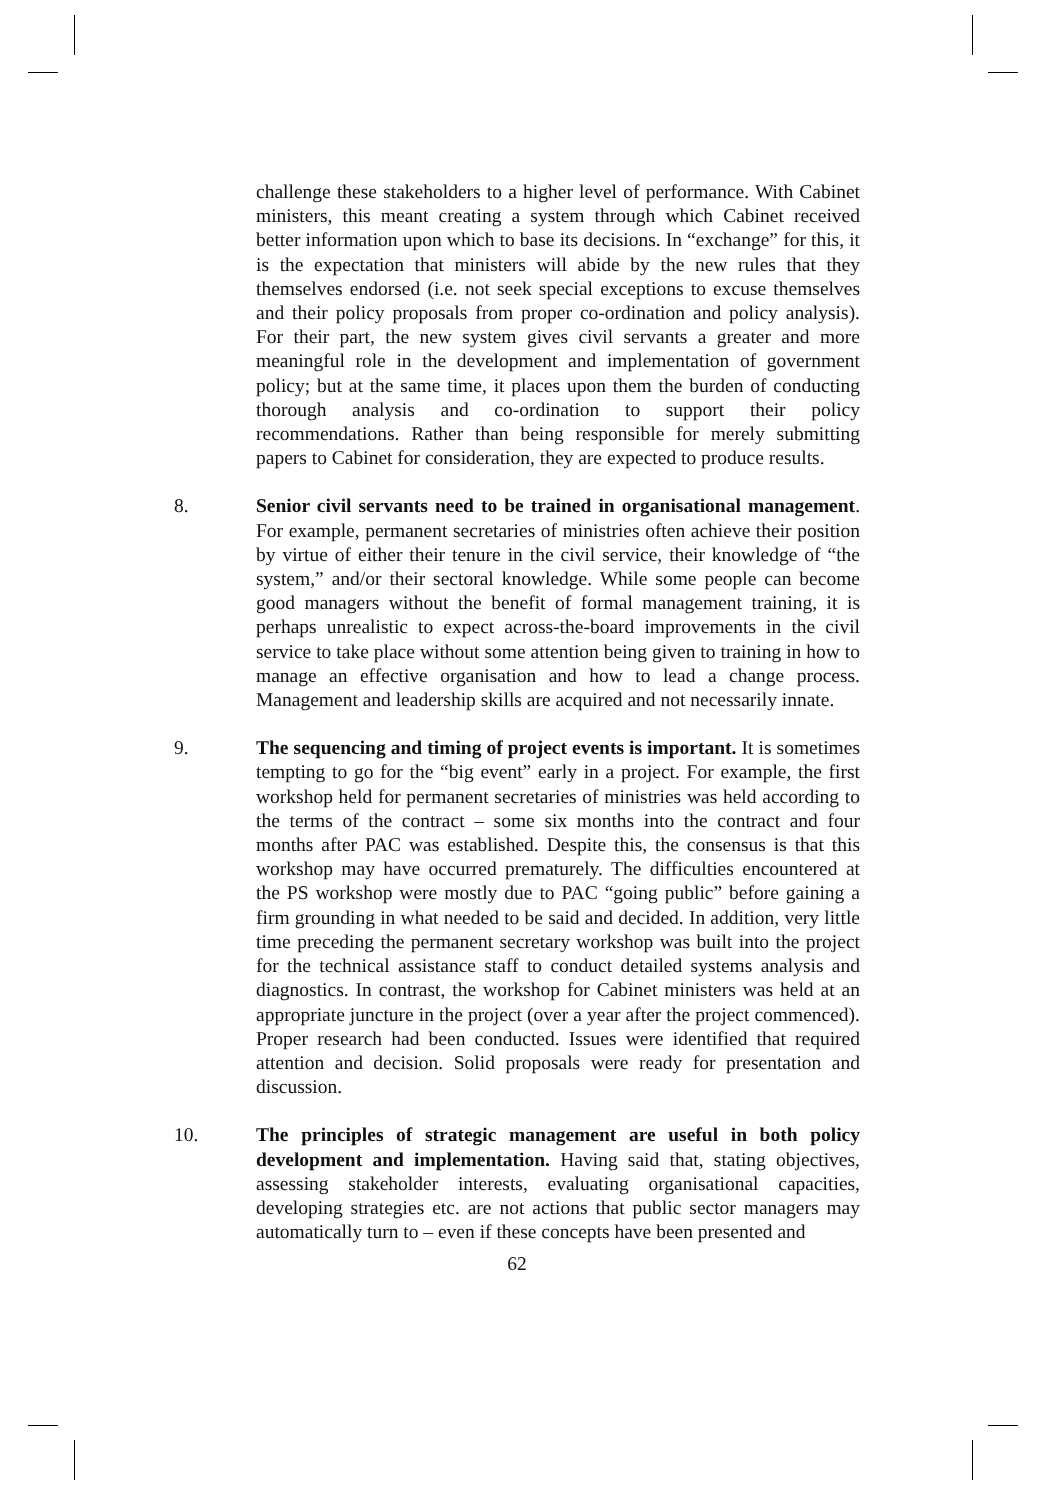challenge these stakeholders to a higher level of performance. With Cabinet ministers, this meant creating a system through which Cabinet received better information upon which to base its decisions. In “exchange” for this, it is the expectation that ministers will abide by the new rules that they themselves endorsed (i.e. not seek special exceptions to excuse themselves and their policy proposals from proper co-ordination and policy analysis). For their part, the new system gives civil servants a greater and more meaningful role in the development and implementation of government policy; but at the same time, it places upon them the burden of conducting thorough analysis and co-ordination to support their policy recommendations. Rather than being responsible for merely submitting papers to Cabinet for consideration, they are expected to produce results.
8. Senior civil servants need to be trained in organisational management. For example, permanent secretaries of ministries often achieve their position by virtue of either their tenure in the civil service, their knowledge of “the system,” and/or their sectoral knowledge. While some people can become good managers without the benefit of formal management training, it is perhaps unrealistic to expect across-the-board improvements in the civil service to take place without some attention being given to training in how to manage an effective organisation and how to lead a change process. Management and leadership skills are acquired and not necessarily innate.
9. The sequencing and timing of project events is important. It is sometimes tempting to go for the “big event” early in a project. For example, the first workshop held for permanent secretaries of ministries was held according to the terms of the contract – some six months into the contract and four months after PAC was established. Despite this, the consensus is that this workshop may have occurred prematurely. The difficulties encountered at the PS workshop were mostly due to PAC “going public” before gaining a firm grounding in what needed to be said and decided. In addition, very little time preceding the permanent secretary workshop was built into the project for the technical assistance staff to conduct detailed systems analysis and diagnostics. In contrast, the workshop for Cabinet ministers was held at an appropriate juncture in the project (over a year after the project commenced). Proper research had been conducted. Issues were identified that required attention and decision. Solid proposals were ready for presentation and discussion.
10. The principles of strategic management are useful in both policy development and implementation. Having said that, stating objectives, assessing stakeholder interests, evaluating organisational capacities, developing strategies etc. are not actions that public sector managers may automatically turn to – even if these concepts have been presented and
62